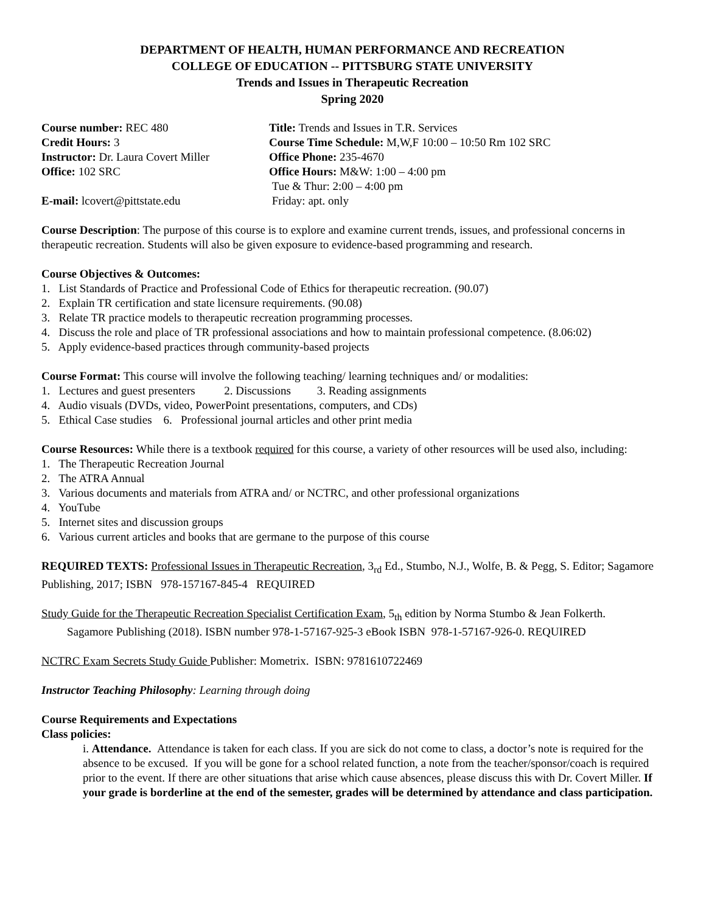DEPARTMENT OF HEALTH, HUMAN PERFORMANCE AND RECREATION
COLLEGE OF EDUCATION -- PITTSBURG STATE UNIVERSITY
Trends and Issues in Therapeutic Recreation
Spring 2020
Course number: REC 480
Title: Trends and Issues in T.R. Services
Credit Hours: 3
Course Time Schedule: M,W,F 10:00 – 10:50 Rm 102 SRC
Instructor: Dr. Laura Covert Miller
Office Phone: 235-4670
Office: 102 SRC
Office Hours: M&W: 1:00 – 4:00 pm
Tue & Thur: 2:00 – 4:00 pm
E-mail: lcovert@pittstate.edu
Friday: apt. only
Course Description: The purpose of this course is to explore and examine current trends, issues, and professional concerns in therapeutic recreation. Students will also be given exposure to evidence-based programming and research.
Course Objectives & Outcomes:
1. List Standards of Practice and Professional Code of Ethics for therapeutic recreation. (90.07)
2. Explain TR certification and state licensure requirements. (90.08)
3. Relate TR practice models to therapeutic recreation programming processes.
4. Discuss the role and place of TR professional associations and how to maintain professional competence. (8.06:02)
5. Apply evidence-based practices through community-based projects
Course Format: This course will involve the following teaching/ learning techniques and/ or modalities:
1. Lectures and guest presenters 2. Discussions 3. Reading assignments
4. Audio visuals (DVDs, video, PowerPoint presentations, computers, and CDs)
5. Ethical Case studies 6. Professional journal articles and other print media
Course Resources: While there is a textbook required for this course, a variety of other resources will be used also, including:
1. The Therapeutic Recreation Journal
2. The ATRA Annual
3. Various documents and materials from ATRA and/ or NCTRC, and other professional organizations
4. YouTube
5. Internet sites and discussion groups
6. Various current articles and books that are germane to the purpose of this course
REQUIRED TEXTS: Professional Issues in Therapeutic Recreation, 3<sub>rd</sub> Ed., Stumbo, N.J., Wolfe, B. & Pegg, S. Editor; Sagamore Publishing, 2017; ISBN 978-157167-845-4 REQUIRED
Study Guide for the Therapeutic Recreation Specialist Certification Exam, 5<sub>th</sub> edition by Norma Stumbo & Jean Folkerth.
Sagamore Publishing (2018). ISBN number 978-1-57167-925-3 eBook ISBN 978-1-57167-926-0. REQUIRED
NCTRC Exam Secrets Study Guide Publisher: Mometrix. ISBN: 9781610722469
Instructor Teaching Philosophy: Learning through doing
Course Requirements and Expectations
Class policies:
i. Attendance. Attendance is taken for each class. If you are sick do not come to class, a doctor’s note is required for the absence to be excused. If you will be gone for a school related function, a note from the teacher/sponsor/coach is required prior to the event. If there are other situations that arise which cause absences, please discuss this with Dr. Covert Miller. If your grade is borderline at the end of the semester, grades will be determined by attendance and class participation.